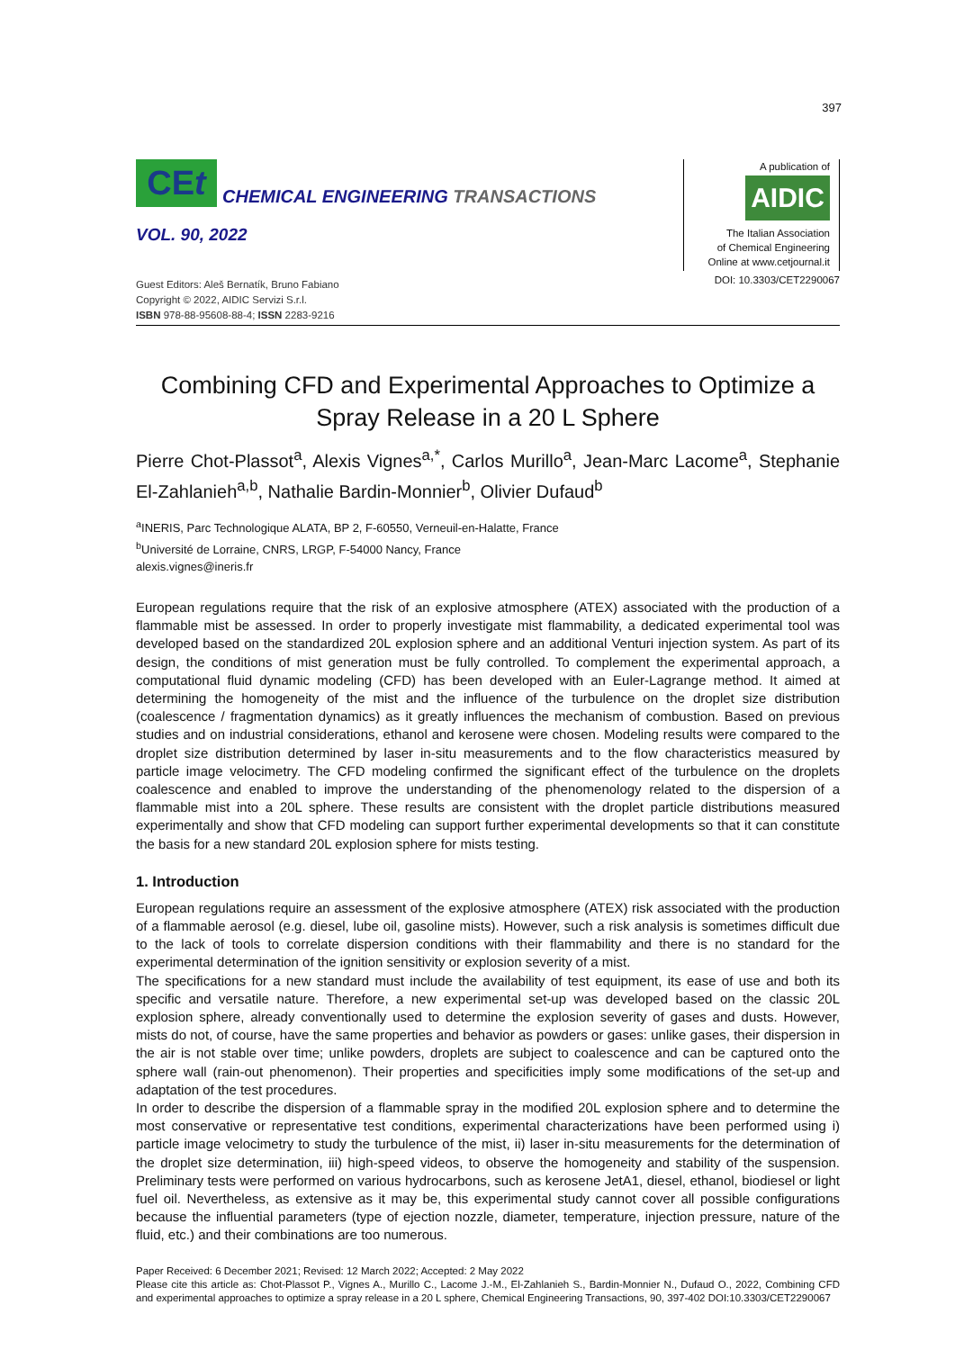397
CEt
CHEMICAL ENGINEERING TRANSACTIONS
VOL. 90, 2022
Guest Editors: Aleš Bernatík, Bruno Fabiano
Copyright © 2022, AIDIC Servizi S.r.l.
ISBN 978-88-95608-88-4; ISSN 2283-9216
A publication of
AIDIC
The Italian Association
of Chemical Engineering
Online at www.cetjournal.it
DOI: 10.3303/CET2290067
Combining CFD and Experimental Approaches to Optimize a Spray Release in a 20 L Sphere
Pierre Chot-Plassot<sup>a</sup>, Alexis Vignes<sup>a,*</sup>, Carlos Murillo<sup>a</sup>, Jean-Marc Lacome<sup>a</sup>, Stephanie El-Zahlanieh<sup>a,b</sup>, Nathalie Bardin-Monnier<sup>b</sup>, Olivier Dufaud<sup>b</sup>
<sup>a</sup> INERIS, Parc Technologique ALATA, BP 2, F-60550, Verneuil-en-Halatte, France
<sup>b</sup> Université de Lorraine, CNRS, LRGP, F-54000 Nancy, France
alexis.vignes@ineris.fr
European regulations require that the risk of an explosive atmosphere (ATEX) associated with the production of a flammable mist be assessed. In order to properly investigate mist flammability, a dedicated experimental tool was developed based on the standardized 20L explosion sphere and an additional Venturi injection system. As part of its design, the conditions of mist generation must be fully controlled. To complement the experimental approach, a computational fluid dynamic modeling (CFD) has been developed with an Euler-Lagrange method. It aimed at determining the homogeneity of the mist and the influence of the turbulence on the droplet size distribution (coalescence / fragmentation dynamics) as it greatly influences the mechanism of combustion. Based on previous studies and on industrial considerations, ethanol and kerosene were chosen. Modeling results were compared to the droplet size distribution determined by laser in-situ measurements and to the flow characteristics measured by particle image velocimetry. The CFD modeling confirmed the significant effect of the turbulence on the droplets coalescence and enabled to improve the understanding of the phenomenology related to the dispersion of a flammable mist into a 20L sphere. These results are consistent with the droplet particle distributions measured experimentally and show that CFD modeling can support further experimental developments so that it can constitute the basis for a new standard 20L explosion sphere for mists testing.
1. Introduction
European regulations require an assessment of the explosive atmosphere (ATEX) risk associated with the production of a flammable aerosol (e.g. diesel, lube oil, gasoline mists). However, such a risk analysis is sometimes difficult due to the lack of tools to correlate dispersion conditions with their flammability and there is no standard for the experimental determination of the ignition sensitivity or explosion severity of a mist.
The specifications for a new standard must include the availability of test equipment, its ease of use and both its specific and versatile nature. Therefore, a new experimental set-up was developed based on the classic 20L explosion sphere, already conventionally used to determine the explosion severity of gases and dusts. However, mists do not, of course, have the same properties and behavior as powders or gases: unlike gases, their dispersion in the air is not stable over time; unlike powders, droplets are subject to coalescence and can be captured onto the sphere wall (rain-out phenomenon). Their properties and specificities imply some modifications of the set-up and adaptation of the test procedures.
In order to describe the dispersion of a flammable spray in the modified 20L explosion sphere and to determine the most conservative or representative test conditions, experimental characterizations have been performed using i) particle image velocimetry to study the turbulence of the mist, ii) laser in-situ measurements for the determination of the droplet size determination, iii) high-speed videos, to observe the homogeneity and stability of the suspension. Preliminary tests were performed on various hydrocarbons, such as kerosene JetA1, diesel, ethanol, biodiesel or light fuel oil. Nevertheless, as extensive as it may be, this experimental study cannot cover all possible configurations because the influential parameters (type of ejection nozzle, diameter, temperature, injection pressure, nature of the fluid, etc.) and their combinations are too numerous.
Paper Received: 6 December 2021; Revised: 12 March 2022; Accepted: 2 May 2022
Please cite this article as: Chot-Plassot P., Vignes A., Murillo C., Lacome J.-M., El-Zahlanieh S., Bardin-Monnier N., Dufaud O., 2022, Combining CFD and experimental approaches to optimize a spray release in a 20 L sphere, Chemical Engineering Transactions, 90, 397-402 DOI:10.3303/CET2290067